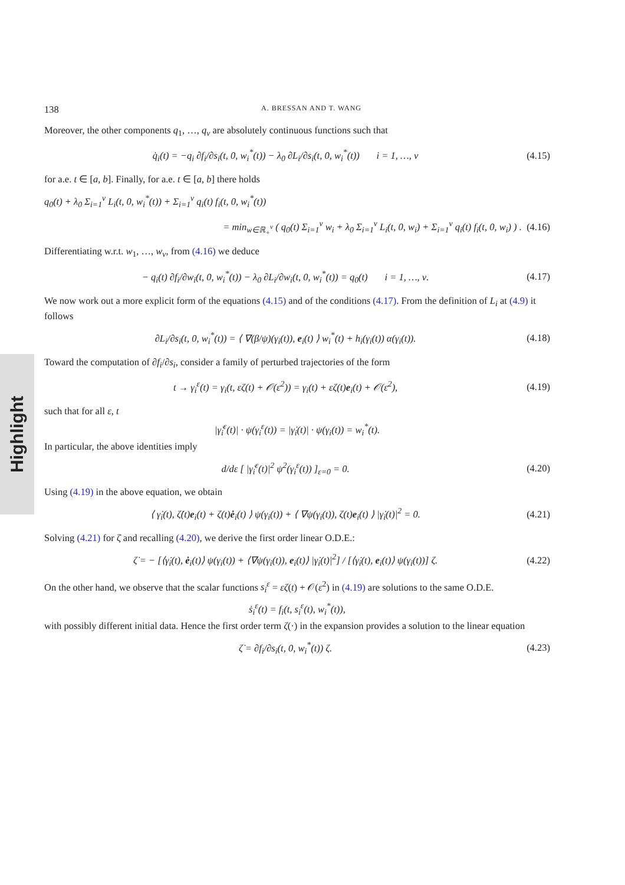Highlight
138 A. BRESSAN AND T. WANG
Moreover, the other components q<sub>1</sub>, …, q<sub>ν</sub> are absolutely continuous functions such that
q̇<sub>i</sub>(t) = −q<sub>i</sub> ∂f<sub>i</sub>/∂s<sub>i</sub>(t, 0, w<sub>i</sub><sup>*</sup>(t)) − λ<sub>0</sub> ∂L<sub>i</sub>/∂s<sub>i</sub>(t, 0, w<sub>i</sub><sup>*</sup>(t)) i = 1, …, ν (4.15)
for a.e. t ∈ [a, b]. Finally, for a.e. t ∈ [a, b] there holds
q<sub>0</sub>(t) + λ<sub>0</sub> Σ<sub>i=1</sub><sup>ν</sup> L<sub>i</sub>(t, 0, w<sub>i</sub><sup>*</sup>(t)) + Σ<sub>i=1</sub><sup>ν</sup> q<sub>i</sub>(t) f<sub>i</sub>(t, 0, w<sub>i</sub><sup>*</sup>(t))
= min<sub>w∈ℝ<sub>+</sub><sup>ν</sup></sub> ( q<sub>0</sub>(t) Σ<sub>i=1</sub><sup>ν</sup> w<sub>i</sub> + λ<sub>0</sub> Σ<sub>i=1</sub><sup>ν</sup> L<sub>i</sub>(t, 0, w<sub>i</sub>) + Σ<sub>i=1</sub><sup>ν</sup> q<sub>i</sub>(t) f<sub>i</sub>(t, 0, w<sub>i</sub>) ) . (4.16)
Differentiating w.r.t. w<sub>1</sub>, …, w<sub>ν</sub>, from (4.16) we deduce
− q<sub>i</sub>(t) ∂f<sub>i</sub>/∂w<sub>i</sub>(t, 0, w<sub>i</sub><sup>*</sup>(t)) − λ<sub>0</sub> ∂L<sub>i</sub>/∂w<sub>i</sub>(t, 0, w<sub>i</sub><sup>*</sup>(t)) = q<sub>0</sub>(t) i = 1, …, ν. (4.17)
We now work out a more explicit form of the equations (4.15) and of the conditions (4.17). From the definition of L<sub>i</sub> at (4.9) it follows
∂L<sub>i</sub>/∂s<sub>i</sub>(t, 0, w<sub>i</sub><sup>*</sup>(t)) = ⟨ ∇(β/ψ)(γ<sub>i</sub>(t)), e<sub>i</sub>(t) ⟩ w<sub>i</sub><sup>*</sup>(t) + h<sub>i</sub>(γ<sub>i</sub>(t)) α(γ<sub>i</sub>(t)). (4.18)
Toward the computation of ∂f<sub>i</sub>/∂s<sub>i</sub>, consider a family of perturbed trajectories of the form
t → γ<sub>i</sub><sup>ε</sup>(t) = γ<sub>i</sub>(t, εζ(t) + 𝒪(ε<sup>2</sup>)) = γ<sub>i</sub>(t) + εζ(t)e<sub>i</sub>(t) + 𝒪(ε<sup>2</sup>), (4.19)
such that for all ε, t
|γ̇<sub>i</sub><sup>ε</sup>(t)| · ψ(γ<sub>i</sub><sup>ε</sup>(t)) = |γ̇<sub>i</sub>(t)| · ψ(γ<sub>i</sub>(t)) = w<sub>i</sub><sup>*</sup>(t).
In particular, the above identities imply
d/dε [ |γ̇<sub>i</sub><sup>ε</sup>(t)|<sup>2</sup> ψ<sup>2</sup>(γ<sub>i</sub><sup>ε</sup>(t)) ]<sub>ε=0</sub> = 0. (4.20)
Using (4.19) in the above equation, we obtain
⟨ γ̇<sub>i</sub>(t), ζ̇(t)e<sub>i</sub>(t) + ζ(t)ė<sub>i</sub>(t) ⟩ ψ(γ<sub>i</sub>(t)) + ⟨ ∇ψ(γ<sub>i</sub>(t)), ζ(t)e<sub>i</sub>(t) ⟩ |γ̇<sub>i</sub>(t)|<sup>2</sup> = 0. (4.21)
Solving (4.21) for ζ̇ and recalling (4.20), we derive the first order linear O.D.E.:
ζ̇ = − [⟨γ̇<sub>i</sub>(t), ė<sub>i</sub>(t)⟩ ψ(γ<sub>i</sub>(t)) + ⟨∇ψ(γ<sub>i</sub>(t)), e<sub>i</sub>(t)⟩ |γ̇<sub>i</sub>(t)|<sup>2</sup>] / [⟨γ̇<sub>i</sub>(t), e<sub>i</sub>(t)⟩ ψ(γ<sub>i</sub>(t))] ζ. (4.22)
On the other hand, we observe that the scalar functions s<sub>i</sub><sup>ε</sup> = εζ(t) + 𝒪(ε<sup>2</sup>) in (4.19) are solutions to the same O.D.E.
ṡ<sub>i</sub><sup>ε</sup>(t) = f<sub>i</sub>(t, s<sub>i</sub><sup>ε</sup>(t), w<sub>i</sub><sup>*</sup>(t)),
with possibly different initial data. Hence the first order term ζ(·) in the expansion provides a solution to the linear equation
ζ̇ = ∂f<sub>i</sub>/∂s<sub>i</sub>(t, 0, w<sub>i</sub><sup>*</sup>(t)) ζ. (4.23)